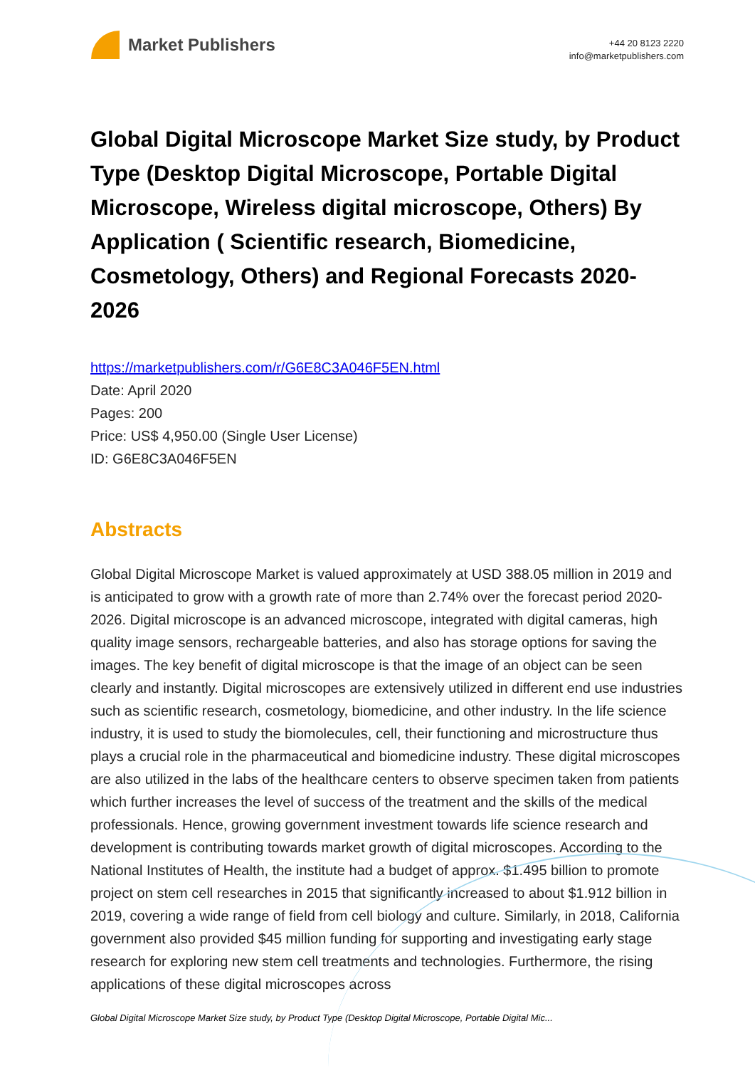Market Publishers
+44 20 8123 2220
info@marketpublishers.com
Global Digital Microscope Market Size study, by Product Type (Desktop Digital Microscope, Portable Digital Microscope, Wireless digital microscope, Others) By Application ( Scientific research, Biomedicine, Cosmetology, Others) and Regional Forecasts 2020-2026
https://marketpublishers.com/r/G6E8C3A046F5EN.html
Date: April 2020
Pages: 200
Price: US$ 4,950.00 (Single User License)
ID: G6E8C3A046F5EN
Abstracts
Global Digital Microscope Market is valued approximately at USD 388.05 million in 2019 and is anticipated to grow with a growth rate of more than 2.74% over the forecast period 2020-2026. Digital microscope is an advanced microscope, integrated with digital cameras, high quality image sensors, rechargeable batteries, and also has storage options for saving the images. The key benefit of digital microscope is that the image of an object can be seen clearly and instantly. Digital microscopes are extensively utilized in different end use industries such as scientific research, cosmetology, biomedicine, and other industry. In the life science industry, it is used to study the biomolecules, cell, their functioning and microstructure thus plays a crucial role in the pharmaceutical and biomedicine industry. These digital microscopes are also utilized in the labs of the healthcare centers to observe specimen taken from patients which further increases the level of success of the treatment and the skills of the medical professionals. Hence, growing government investment towards life science research and development is contributing towards market growth of digital microscopes. According to the National Institutes of Health, the institute had a budget of approx. $1.495 billion to promote project on stem cell researches in 2015 that significantly increased to about $1.912 billion in 2019, covering a wide range of field from cell biology and culture. Similarly, in 2018, California government also provided $45 million funding for supporting and investigating early stage research for exploring new stem cell treatments and technologies. Furthermore, the rising applications of these digital microscopes across
Global Digital Microscope Market Size study, by Product Type (Desktop Digital Microscope, Portable Digital Mic...